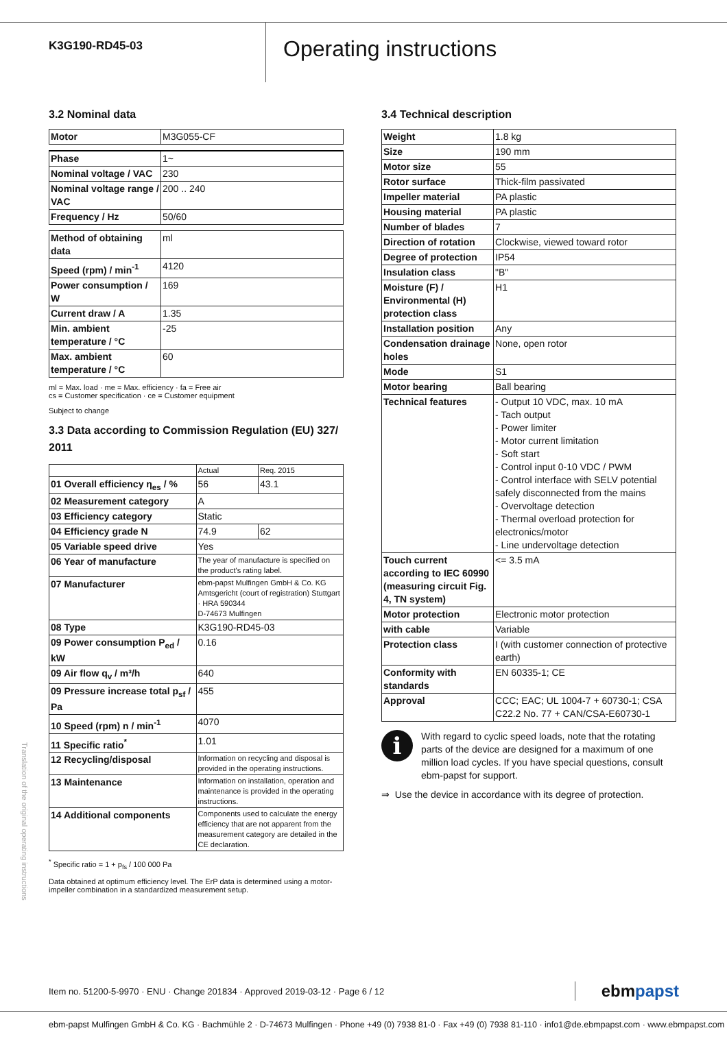K3G190-RD45-03
Operating instructions
Translation of the original operating instructions
3.2 Nominal data
| Motor | M3G055-CF |
| Phase | 1~ |
| Nominal voltage / VAC | 230 |
| Nominal voltage range / VAC | 200 .. 240 |
| Frequency / Hz | 50/60 |
| Method of obtaining data | ml |
| Speed (rpm) / min<sup>-1</sup> | 4120 |
| Power consumption / W | 169 |
| Current draw / A | 1.35 |
| Min. ambient temperature / °C | -25 |
| Max. ambient temperature / °C | 60 |
ml = Max. load · me = Max. efficiency · fa = Free air
cs = Customer specification · ce = Customer equipment
Subject to change
3.3 Data according to Commission Regulation (EU) 327/ 2011
| | Actual | Req. 2015 |
| 01 Overall efficiency η<sub>es</sub> / % | 56 | 43.1 |
| 02 Measurement category | A | |
| 03 Efficiency category | Static | |
| 04 Efficiency grade N | 74.9 | 62 |
| 05 Variable speed drive | Yes | |
| 06 Year of manufacture | The year of manufacture is specified on the product's rating label. | |
| 07 Manufacturer | ebm-papst Mulfingen GmbH & Co. KG Amtsgericht (court of registration) Stuttgart · HRA 590344 D-74673 Mulfingen | |
| 08 Type | K3G190-RD45-03 | |
| 09 Power consumption P<sub>ed</sub> / kW | 0.16 | |
| 09 Air flow q<sub>v</sub> / m³/h | 640 | |
| 09 Pressure increase total p<sub>sf</sub> / Pa | 455 | |
| 10 Speed (rpm) n / min<sup>-1</sup> | 4070 | |
| 11 Specific ratio<sup>*</sup> | 1.01 | |
| 12 Recycling/disposal | Information on recycling and disposal is provided in the operating instructions. | |
| 13 Maintenance | Information on installation, operation and maintenance is provided in the operating instructions. | |
| 14 Additional components | Components used to calculate the energy efficiency that are not apparent from the measurement category are detailed in the CE declaration. | |
<sup>*</sup> Specific ratio = 1 + p<sub>fs</sub> / 100 000 Pa
Data obtained at optimum efficiency level. The ErP data is determined using a motor-impeller combination in a standardized measurement setup.
3.4 Technical description
| Weight | 1.8 kg |
| Size | 190 mm |
| Motor size | 55 |
| Rotor surface | Thick-film passivated |
| Impeller material | PA plastic |
| Housing material | PA plastic |
| Number of blades | 7 |
| Direction of rotation | Clockwise, viewed toward rotor |
| Degree of protection | IP54 |
| Insulation class | "B" |
| Moisture (F) / Environmental (H) protection class | H1 |
| Installation position | Any |
| Condensation drainage holes | None, open rotor |
| Mode | S1 |
| Motor bearing | Ball bearing |
| Technical features | - Output 10 VDC, max. 10 mA - Tach output - Power limiter - Motor current limitation - Soft start - Control input 0-10 VDC / PWM - Control interface with SELV potential safely disconnected from the mains - Overvoltage detection - Thermal overload protection for electronics/motor - Line undervoltage detection |
| Touch current according to IEC 60990 (measuring circuit Fig. 4, TN system) | <= 3.5 mA |
| Motor protection | Electronic motor protection |
| with cable | Variable |
| Protection class | I (with customer connection of protective earth) |
| Conformity with standards | EN 60335-1; CE |
| Approval | CCC; EAC; UL 1004-7 + 60730-1; CSA C22.2 No. 77 + CAN/CSA-E60730-1 |
i
With regard to cyclic speed loads, note that the rotating parts of the device are designed for a maximum of one million load cycles. If you have special questions, consult ebm-papst for support.
⇒ Use the device in accordance with its degree of protection.
Item no. 51200-5-9970 · ENU · Change 201834 · Approved 2019-03-12 · Page 6 / 12 ebmpapst
ebm-papst Mulfingen GmbH & Co. KG · Bachmühle 2 · D-74673 Mulfingen · Phone +49 (0) 7938 81-0 · Fax +49 (0) 7938 81-110 · info1@de.ebmpapst.com · www.ebmpapst.com